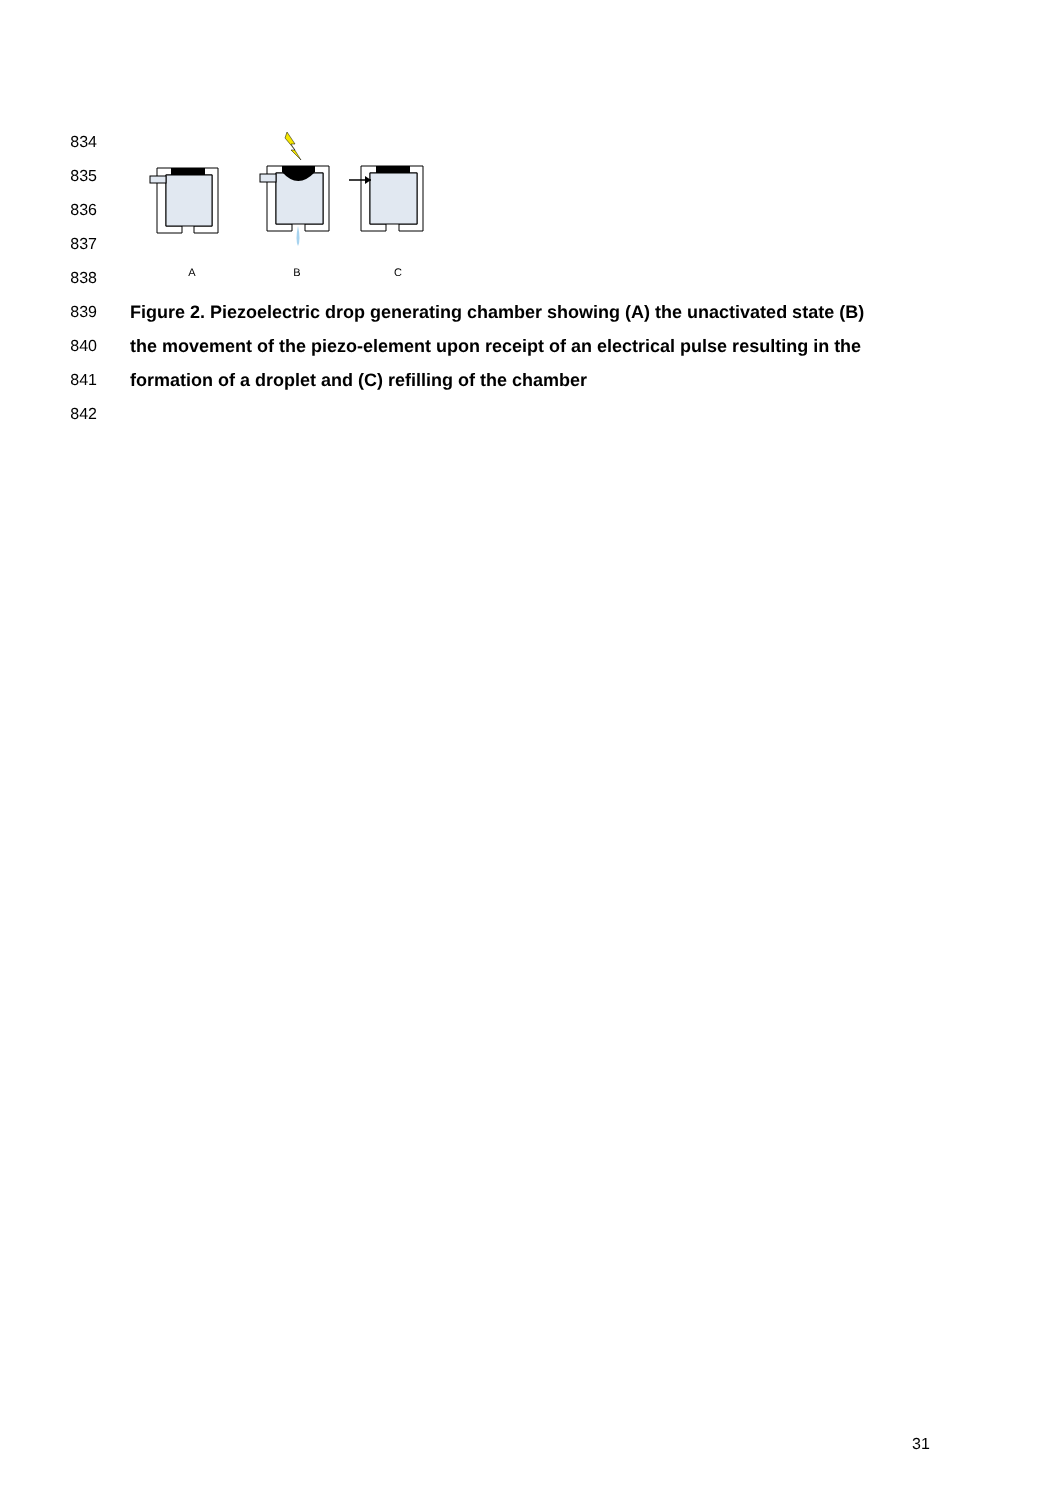834
A
B
C
835
836
837
838
839 Figure 2. Piezoelectric drop generating chamber showing (A) the unactivated state (B)
840 the movement of the piezo-element upon receipt of an electrical pulse resulting in the
841 formation of a droplet and (C) refilling of the chamber
842
31